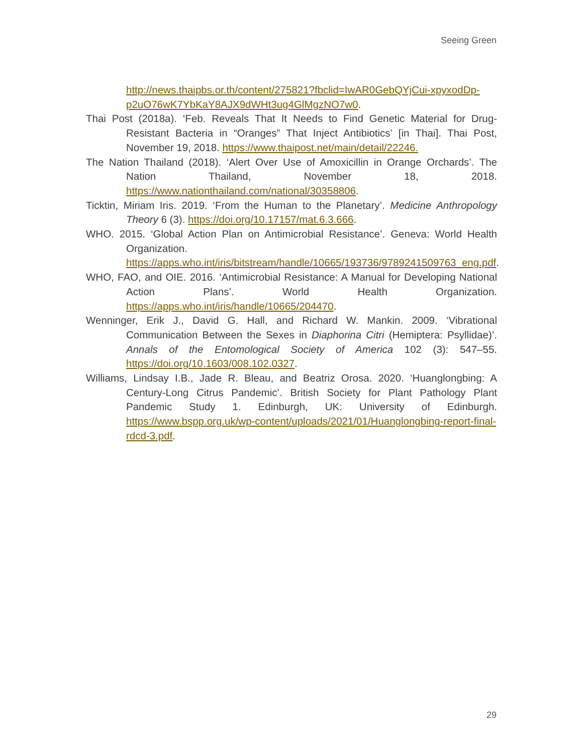Seeing Green
http://news.thaipbs.or.th/content/275821?fbclid=IwAR0GebQYjCui-xpyxodDp-p2uO76wK7YbKaY8AJX9dWHt3ug4GlMgzNO7w0.
Thai Post (2018a). ‘Feb. Reveals That It Needs to Find Genetic Material for Drug-Resistant Bacteria in “Oranges” That Inject Antibiotics’ [in Thai]. Thai Post, November 19, 2018. https://www.thaipost.net/main/detail/22246.
The Nation Thailand (2018). ‘Alert Over Use of Amoxicillin in Orange Orchards’. The Nation Thailand, November 18, 2018. https://www.nationthailand.com/national/30358806.
Ticktin, Miriam Iris. 2019. ‘From the Human to the Planetary’. Medicine Anthropology Theory 6 (3). https://doi.org/10.17157/mat.6.3.666.
WHO. 2015. ‘Global Action Plan on Antimicrobial Resistance’. Geneva: World Health Organization. https://apps.who.int/iris/bitstream/handle/10665/193736/9789241509763_eng.pdf.
WHO, FAO, and OIE. 2016. ‘Antimicrobial Resistance: A Manual for Developing National Action Plans’. World Health Organization. https://apps.who.int/iris/handle/10665/204470.
Wenninger, Erik J., David G. Hall, and Richard W. Mankin. 2009. ‘Vibrational Communication Between the Sexes in Diaphorina Citri (Hemiptera: Psyllidae)’. Annals of the Entomological Society of America 102 (3): 547–55. https://doi.org/10.1603/008.102.0327.
Williams, Lindsay I.B., Jade R. Bleau, and Beatriz Orosa. 2020. ‘Huanglongbing: A Century-Long Citrus Pandemic’. British Society for Plant Pathology Plant Pandemic Study 1. Edinburgh, UK: University of Edinburgh. https://www.bspp.org.uk/wp-content/uploads/2021/01/Huanglongbing-report-final-rdcd-3.pdf.
29